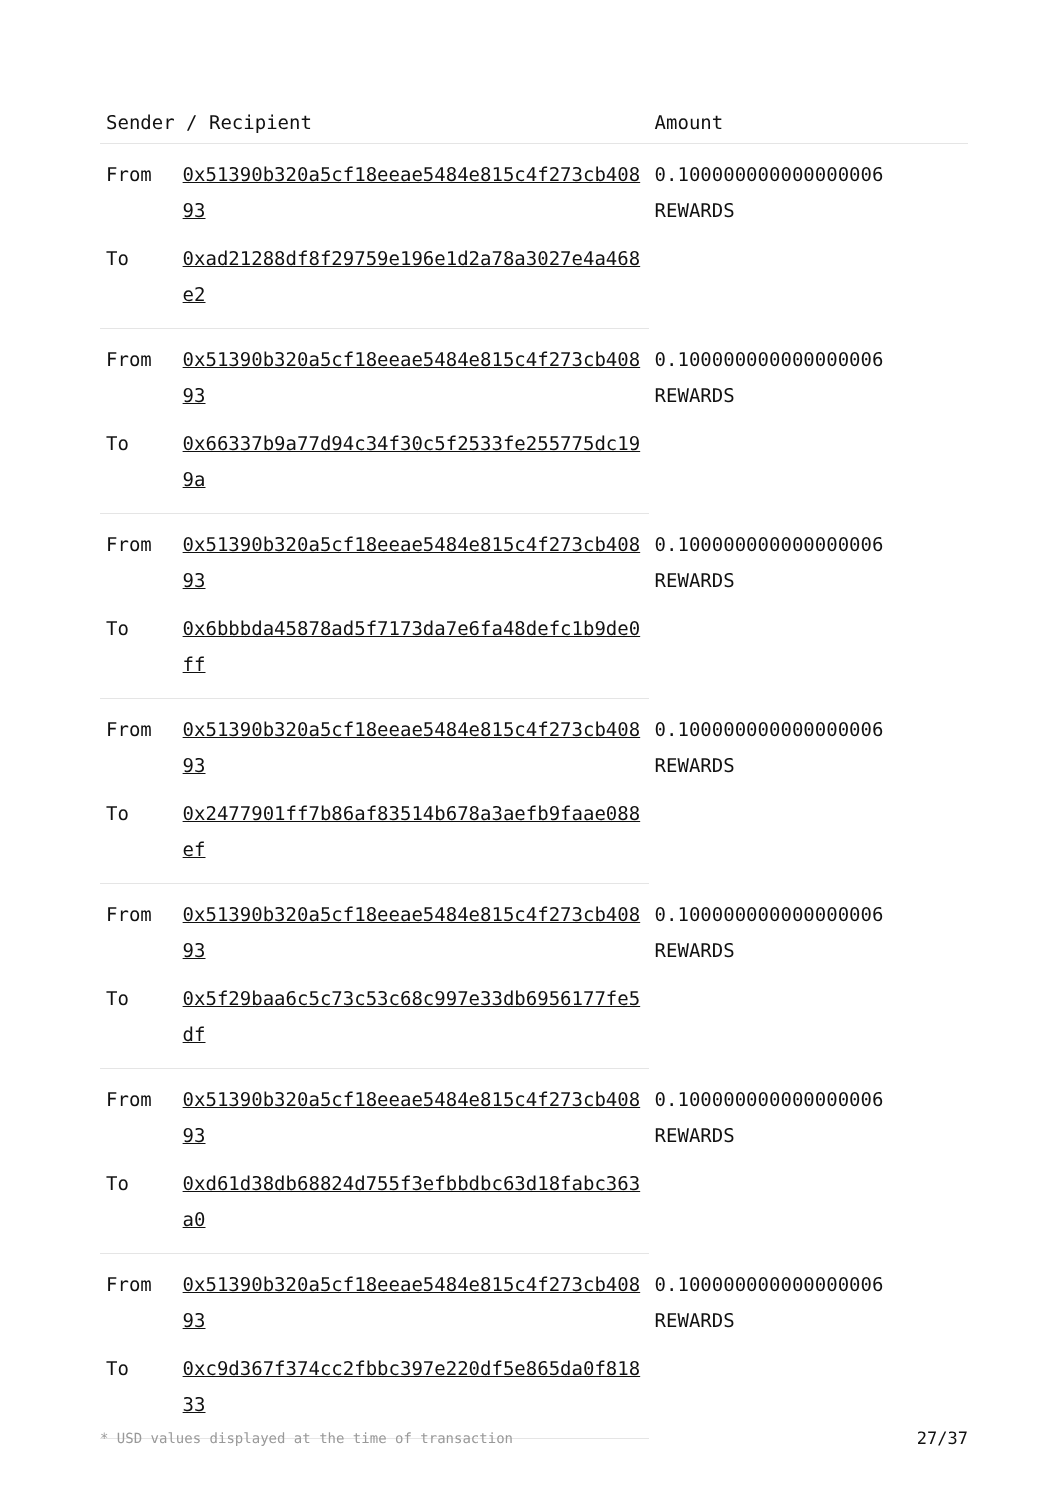| Sender / Recipient | | Amount |
| --- | --- | --- |
| From | 0x51390b320a5cf18eeae5484e815c4f273cb40893 | 0.100000000000000006 REWARDS |
| To | 0xad21288df8f29759e196e1d2a78a3027e4a468e2 | |
| From | 0x51390b320a5cf18eeae5484e815c4f273cb40893 | 0.100000000000000006 REWARDS |
| To | 0x66337b9a77d94c34f30c5f2533fe255775dc199a | |
| From | 0x51390b320a5cf18eeae5484e815c4f273cb40893 | 0.100000000000000006 REWARDS |
| To | 0x6bbbda45878ad5f7173da7e6fa48defc1b9de0ff | |
| From | 0x51390b320a5cf18eeae5484e815c4f273cb40893 | 0.100000000000000006 REWARDS |
| To | 0x2477901ff7b86af83514b678a3aefb9faae088ef | |
| From | 0x51390b320a5cf18eeae5484e815c4f273cb40893 | 0.100000000000000006 REWARDS |
| To | 0x5f29baa6c5c73c53c68c997e33db6956177fe5df | |
| From | 0x51390b320a5cf18eeae5484e815c4f273cb40893 | 0.100000000000000006 REWARDS |
| To | 0xd61d38db68824d755f3efbbdbc63d18fabc363a0 | |
| From | 0x51390b320a5cf18eeae5484e815c4f273cb40893 | 0.100000000000000006 REWARDS |
| To | 0xc9d367f374cc2fbbc397e220df5e865da0f81833 | |
* USD values displayed at the time of transaction 27/37